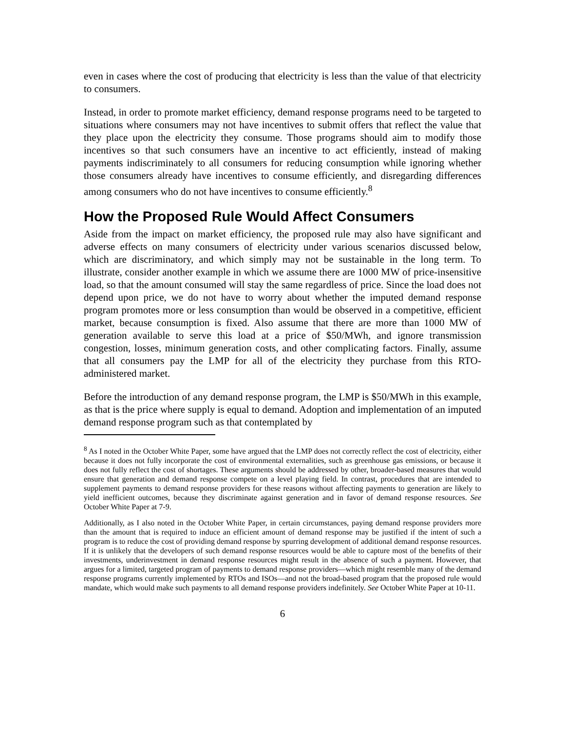even in cases where the cost of producing that electricity is less than the value of that electricity to consumers.
Instead, in order to promote market efficiency, demand response programs need to be targeted to situations where consumers may not have incentives to submit offers that reflect the value that they place upon the electricity they consume. Those programs should aim to modify those incentives so that such consumers have an incentive to act efficiently, instead of making payments indiscriminately to all consumers for reducing consumption while ignoring whether those consumers already have incentives to consume efficiently, and disregarding differences among consumers who do not have incentives to consume efficiently.<sup>8</sup>
How the Proposed Rule Would Affect Consumers
Aside from the impact on market efficiency, the proposed rule may also have significant and adverse effects on many consumers of electricity under various scenarios discussed below, which are discriminatory, and which simply may not be sustainable in the long term. To illustrate, consider another example in which we assume there are 1000 MW of price-insensitive load, so that the amount consumed will stay the same regardless of price. Since the load does not depend upon price, we do not have to worry about whether the imputed demand response program promotes more or less consumption than would be observed in a competitive, efficient market, because consumption is fixed. Also assume that there are more than 1000 MW of generation available to serve this load at a price of $50/MWh, and ignore transmission congestion, losses, minimum generation costs, and other complicating factors. Finally, assume that all consumers pay the LMP for all of the electricity they purchase from this RTO-administered market.
Before the introduction of any demand response program, the LMP is $50/MWh in this example, as that is the price where supply is equal to demand. Adoption and implementation of an imputed demand response program such as that contemplated by
<sup>8</sup> As I noted in the October White Paper, some have argued that the LMP does not correctly reflect the cost of electricity, either because it does not fully incorporate the cost of environmental externalities, such as greenhouse gas emissions, or because it does not fully reflect the cost of shortages. These arguments should be addressed by other, broader-based measures that would ensure that generation and demand response compete on a level playing field. In contrast, procedures that are intended to supplement payments to demand response providers for these reasons without affecting payments to generation are likely to yield inefficient outcomes, because they discriminate against generation and in favor of demand response resources. See October White Paper at 7-9.
Additionally, as I also noted in the October White Paper, in certain circumstances, paying demand response providers more than the amount that is required to induce an efficient amount of demand response may be justified if the intent of such a program is to reduce the cost of providing demand response by spurring development of additional demand response resources. If it is unlikely that the developers of such demand response resources would be able to capture most of the benefits of their investments, underinvestment in demand response resources might result in the absence of such a payment. However, that argues for a limited, targeted program of payments to demand response providers—which might resemble many of the demand response programs currently implemented by RTOs and ISOs—and not the broad-based program that the proposed rule would mandate, which would make such payments to all demand response providers indefinitely. See October White Paper at 10-11.
6